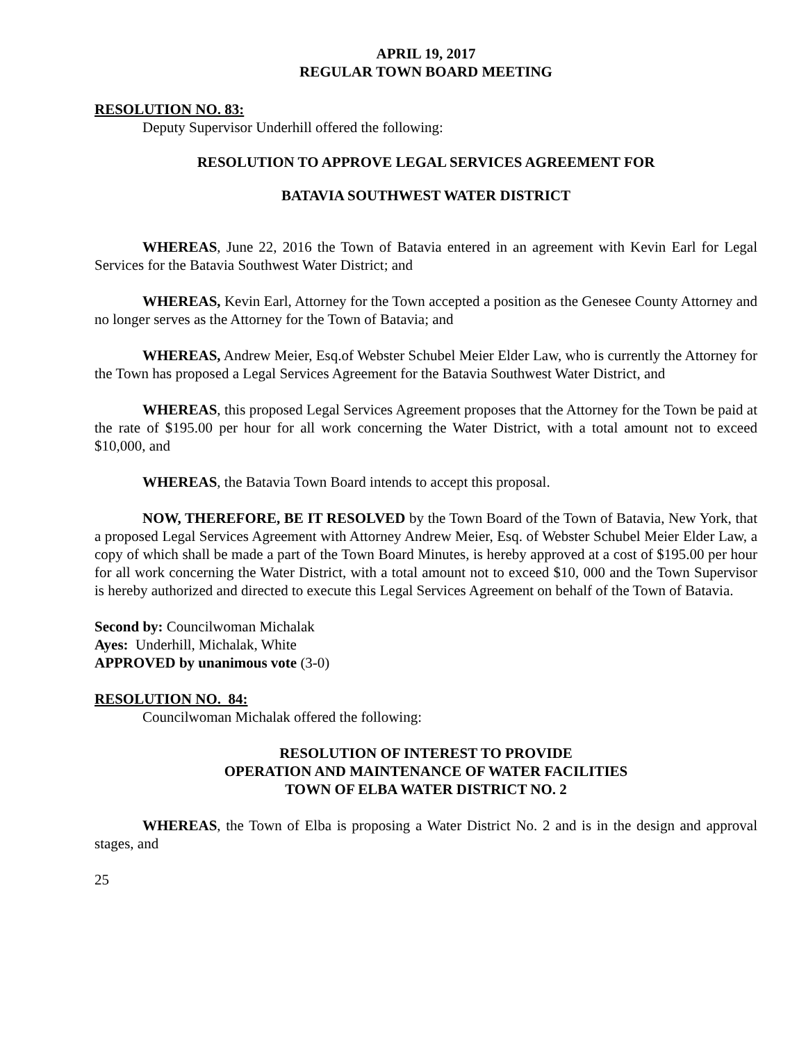APRIL 19, 2017
REGULAR TOWN BOARD MEETING
RESOLUTION NO. 83:
Deputy Supervisor Underhill offered the following:
RESOLUTION TO APPROVE LEGAL SERVICES AGREEMENT FOR
BATAVIA SOUTHWEST WATER DISTRICT
WHEREAS, June 22, 2016 the Town of Batavia entered in an agreement with Kevin Earl for Legal Services for the Batavia Southwest Water District; and
WHEREAS, Kevin Earl, Attorney for the Town accepted a position as the Genesee County Attorney and no longer serves as the Attorney for the Town of Batavia; and
WHEREAS, Andrew Meier, Esq.of Webster Schubel Meier Elder Law, who is currently the Attorney for the Town has proposed a Legal Services Agreement for the Batavia Southwest Water District, and
WHEREAS, this proposed Legal Services Agreement proposes that the Attorney for the Town be paid at the rate of $195.00 per hour for all work concerning the Water District, with a total amount not to exceed $10,000, and
WHEREAS, the Batavia Town Board intends to accept this proposal.
NOW, THEREFORE, BE IT RESOLVED by the Town Board of the Town of Batavia, New York, that a proposed Legal Services Agreement with Attorney Andrew Meier, Esq. of Webster Schubel Meier Elder Law, a copy of which shall be made a part of the Town Board Minutes, is hereby approved at a cost of $195.00 per hour for all work concerning the Water District, with a total amount not to exceed $10, 000 and the Town Supervisor is hereby authorized and directed to execute this Legal Services Agreement on behalf of the Town of Batavia.
Second by: Councilwoman Michalak
Ayes: Underhill, Michalak, White
APPROVED by unanimous vote (3-0)
RESOLUTION NO. 84:
Councilwoman Michalak offered the following:
RESOLUTION OF INTEREST TO PROVIDE
OPERATION AND MAINTENANCE OF WATER FACILITIES
TOWN OF ELBA WATER DISTRICT NO. 2
WHEREAS, the Town of Elba is proposing a Water District No. 2 and is in the design and approval stages, and
25